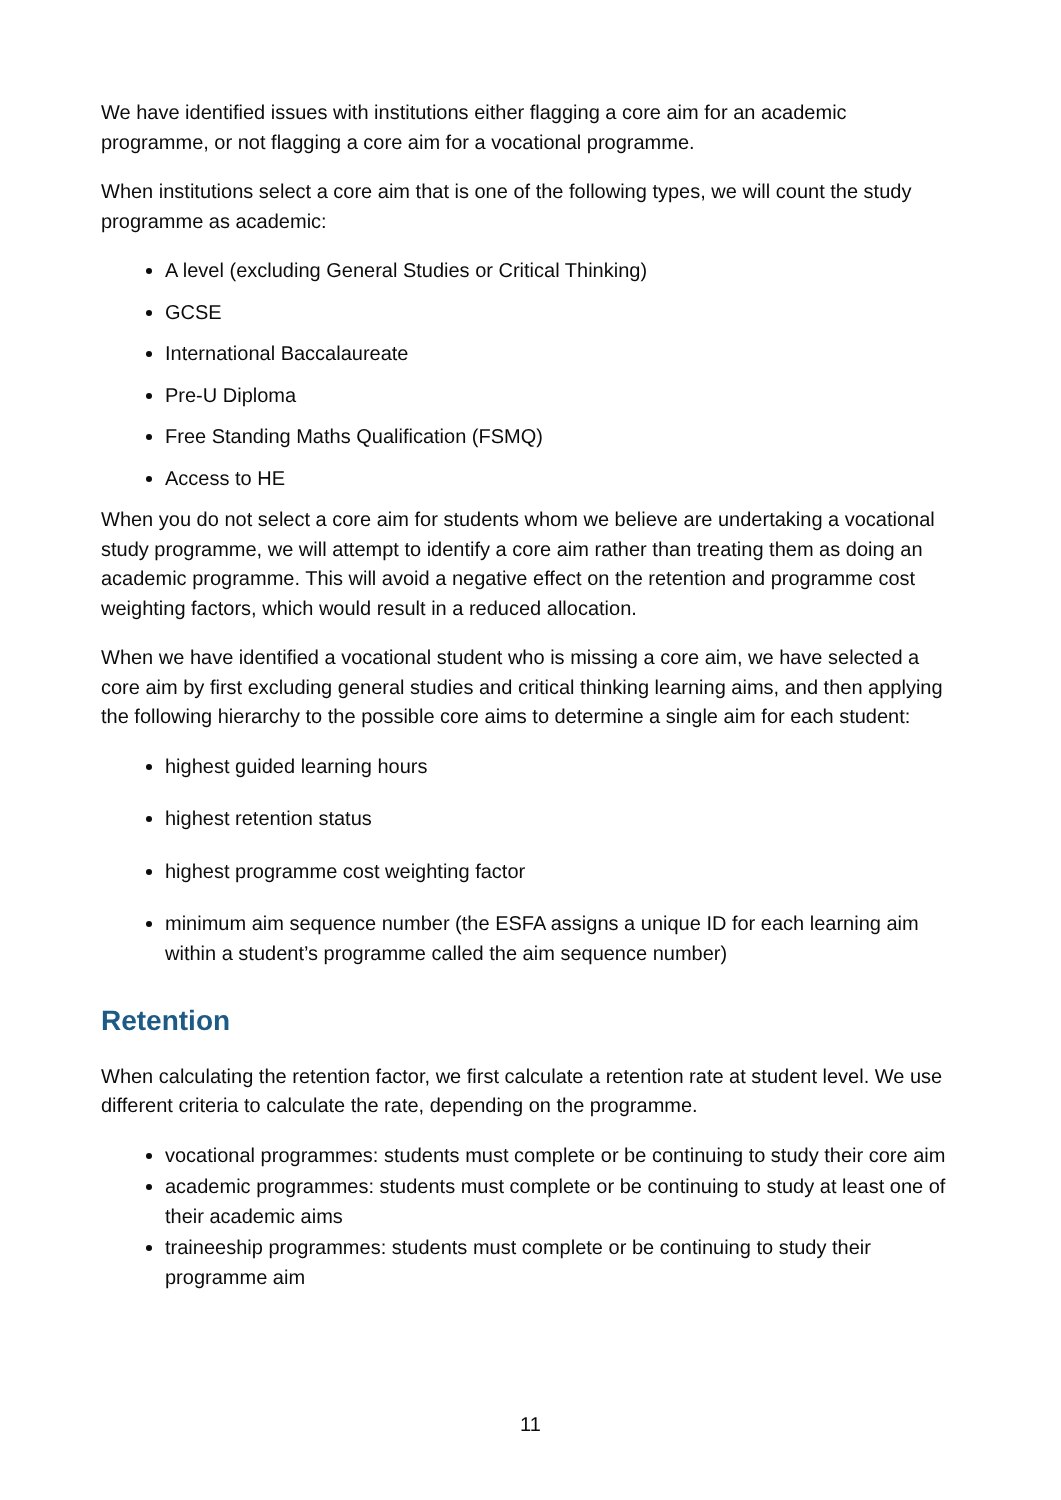We have identified issues with institutions either flagging a core aim for an academic programme, or not flagging a core aim for a vocational programme.
When institutions select a core aim that is one of the following types, we will count the study programme as academic:
A level (excluding General Studies or Critical Thinking)
GCSE
International Baccalaureate
Pre-U Diploma
Free Standing Maths Qualification (FSMQ)
Access to HE
When you do not select a core aim for students whom we believe are undertaking a vocational study programme, we will attempt to identify a core aim rather than treating them as doing an academic programme. This will avoid a negative effect on the retention and programme cost weighting factors, which would result in a reduced allocation.
When we have identified a vocational student who is missing a core aim, we have selected a core aim by first excluding general studies and critical thinking learning aims, and then applying the following hierarchy to the possible core aims to determine a single aim for each student:
highest guided learning hours
highest retention status
highest programme cost weighting factor
minimum aim sequence number (the ESFA assigns a unique ID for each learning aim within a student’s programme called the aim sequence number)
Retention
When calculating the retention factor, we first calculate a retention rate at student level. We use different criteria to calculate the rate, depending on the programme.
vocational programmes: students must complete or be continuing to study their core aim
academic programmes: students must complete or be continuing to study at least one of their academic aims
traineeship programmes: students must complete or be continuing to study their programme aim
11